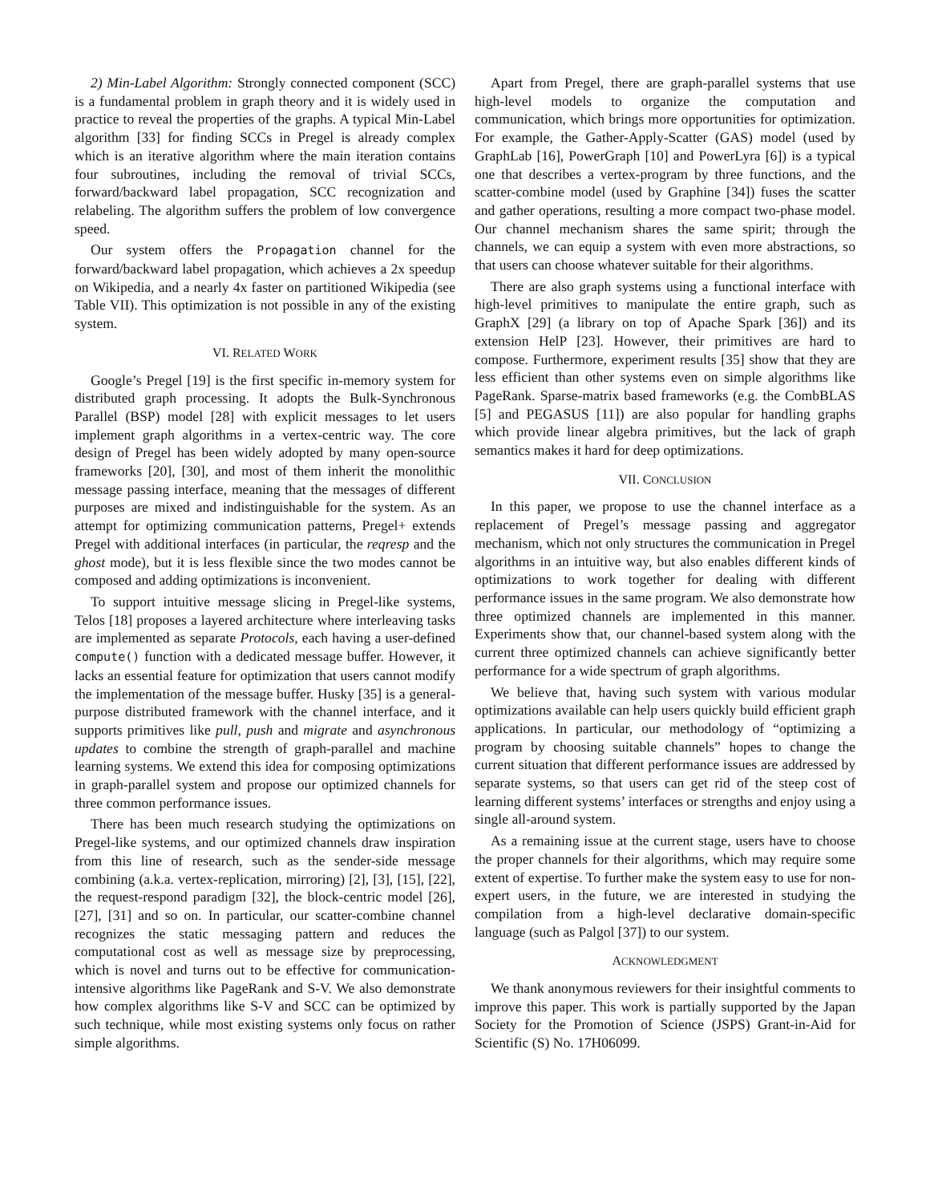2) Min-Label Algorithm: Strongly connected component (SCC) is a fundamental problem in graph theory and it is widely used in practice to reveal the properties of the graphs. A typical Min-Label algorithm [33] for finding SCCs in Pregel is already complex which is an iterative algorithm where the main iteration contains four subroutines, including the removal of trivial SCCs, forward/backward label propagation, SCC recognization and relabeling. The algorithm suffers the problem of low convergence speed.
Our system offers the Propagation channel for the forward/backward label propagation, which achieves a 2x speedup on Wikipedia, and a nearly 4x faster on partitioned Wikipedia (see Table VII). This optimization is not possible in any of the existing system.
VI. RELATED WORK
Google’s Pregel [19] is the first specific in-memory system for distributed graph processing. It adopts the Bulk-Synchronous Parallel (BSP) model [28] with explicit messages to let users implement graph algorithms in a vertex-centric way. The core design of Pregel has been widely adopted by many open-source frameworks [20], [30], and most of them inherit the monolithic message passing interface, meaning that the messages of different purposes are mixed and indistinguishable for the system. As an attempt for optimizing communication patterns, Pregel+ extends Pregel with additional interfaces (in particular, the reqresp and the ghost mode), but it is less flexible since the two modes cannot be composed and adding optimizations is inconvenient.
To support intuitive message slicing in Pregel-like systems, Telos [18] proposes a layered architecture where interleaving tasks are implemented as separate Protocols, each having a user-defined compute() function with a dedicated message buffer. However, it lacks an essential feature for optimization that users cannot modify the implementation of the message buffer. Husky [35] is a general-purpose distributed framework with the channel interface, and it supports primitives like pull, push and migrate and asynchronous updates to combine the strength of graph-parallel and machine learning systems. We extend this idea for composing optimizations in graph-parallel system and propose our optimized channels for three common performance issues.
There has been much research studying the optimizations on Pregel-like systems, and our optimized channels draw inspiration from this line of research, such as the sender-side message combining (a.k.a. vertex-replication, mirroring) [2], [3], [15], [22], the request-respond paradigm [32], the block-centric model [26], [27], [31] and so on. In particular, our scatter-combine channel recognizes the static messaging pattern and reduces the computational cost as well as message size by preprocessing, which is novel and turns out to be effective for communication-intensive algorithms like PageRank and S-V. We also demonstrate how complex algorithms like S-V and SCC can be optimized by such technique, while most existing systems only focus on rather simple algorithms.
Apart from Pregel, there are graph-parallel systems that use high-level models to organize the computation and communication, which brings more opportunities for optimization. For example, the Gather-Apply-Scatter (GAS) model (used by GraphLab [16], PowerGraph [10] and PowerLyra [6]) is a typical one that describes a vertex-program by three functions, and the scatter-combine model (used by Graphine [34]) fuses the scatter and gather operations, resulting a more compact two-phase model. Our channel mechanism shares the same spirit; through the channels, we can equip a system with even more abstractions, so that users can choose whatever suitable for their algorithms.
There are also graph systems using a functional interface with high-level primitives to manipulate the entire graph, such as GraphX [29] (a library on top of Apache Spark [36]) and its extension HelP [23]. However, their primitives are hard to compose. Furthermore, experiment results [35] show that they are less efficient than other systems even on simple algorithms like PageRank. Sparse-matrix based frameworks (e.g. the CombBLAS [5] and PEGASUS [11]) are also popular for handling graphs which provide linear algebra primitives, but the lack of graph semantics makes it hard for deep optimizations.
VII. CONCLUSION
In this paper, we propose to use the channel interface as a replacement of Pregel’s message passing and aggregator mechanism, which not only structures the communication in Pregel algorithms in an intuitive way, but also enables different kinds of optimizations to work together for dealing with different performance issues in the same program. We also demonstrate how three optimized channels are implemented in this manner. Experiments show that, our channel-based system along with the current three optimized channels can achieve significantly better performance for a wide spectrum of graph algorithms.
We believe that, having such system with various modular optimizations available can help users quickly build efficient graph applications. In particular, our methodology of “optimizing a program by choosing suitable channels” hopes to change the current situation that different performance issues are addressed by separate systems, so that users can get rid of the steep cost of learning different systems’ interfaces or strengths and enjoy using a single all-around system.
As a remaining issue at the current stage, users have to choose the proper channels for their algorithms, which may require some extent of expertise. To further make the system easy to use for non-expert users, in the future, we are interested in studying the compilation from a high-level declarative domain-specific language (such as Palgol [37]) to our system.
ACKNOWLEDGMENT
We thank anonymous reviewers for their insightful comments to improve this paper. This work is partially supported by the Japan Society for the Promotion of Science (JSPS) Grant-in-Aid for Scientific (S) No. 17H06099.